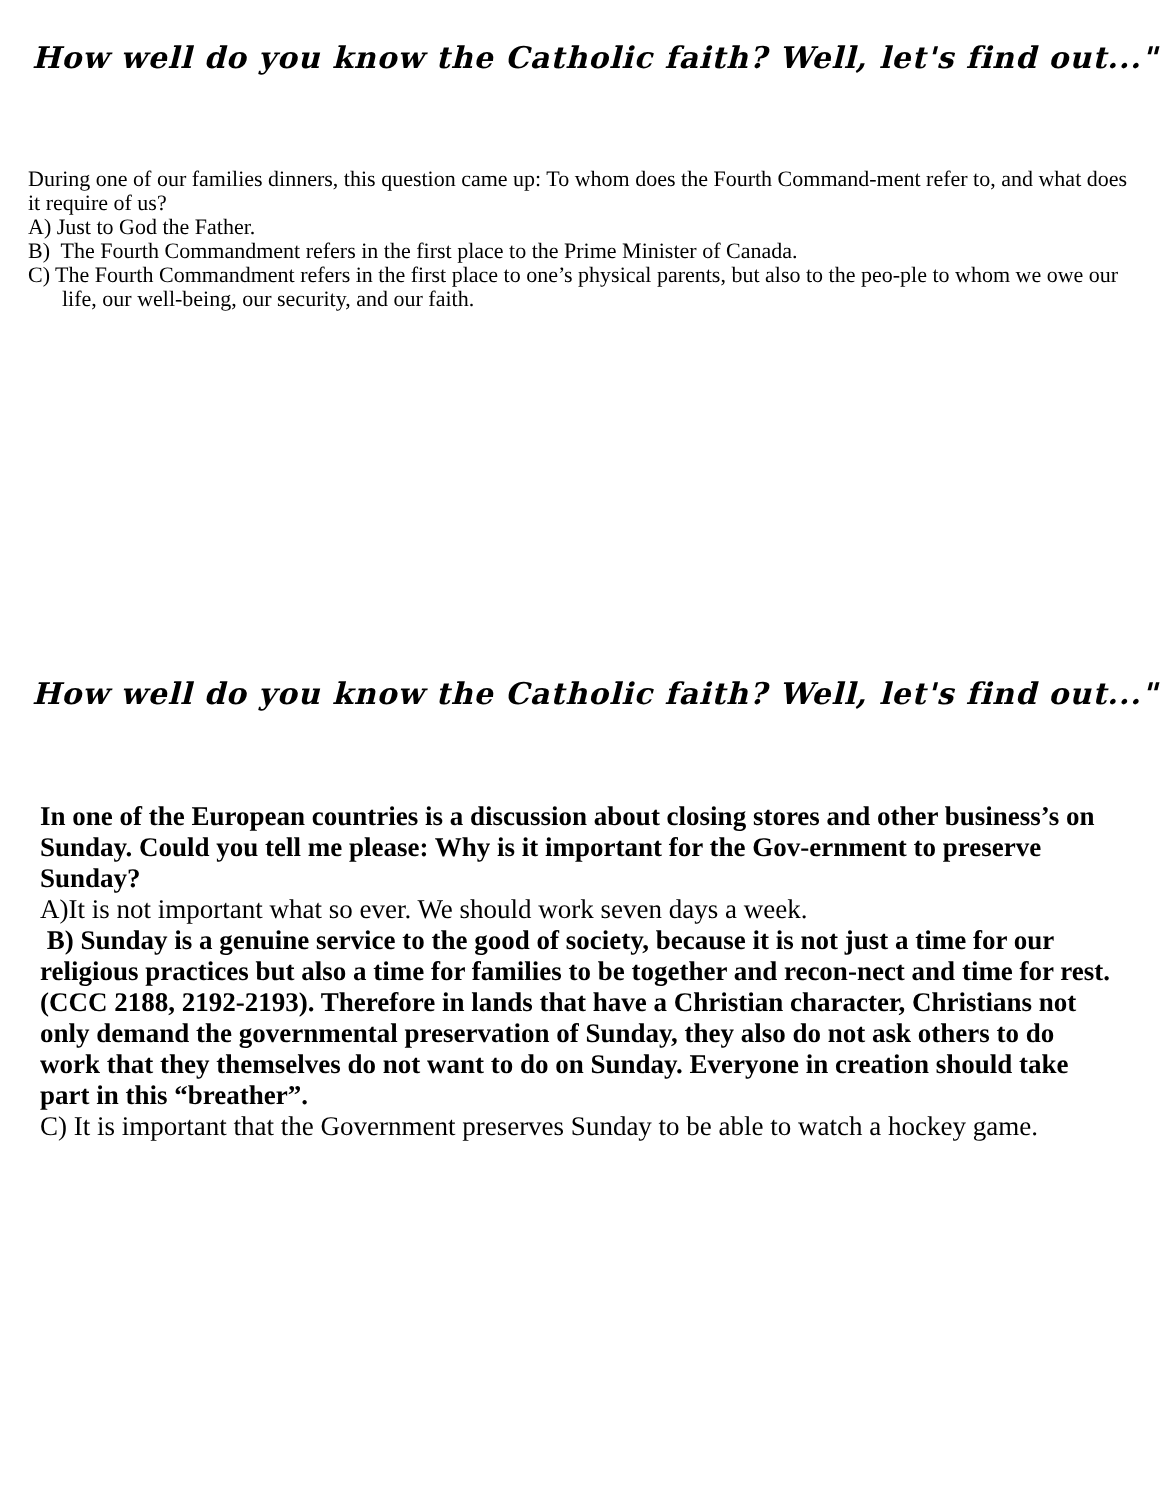How well do you know the Catholic faith? Well, let's find out..."
During one of our families dinners, this question came up: To whom does the Fourth Command-ment refer to, and what does it require of us?
A) Just to God the Father.
B) The Fourth Commandment refers in the first place to the Prime Minister of Canada.
C) The Fourth Commandment refers in the first place to one’s physical parents, but also to the peo-ple to whom we owe our life, our well-being, our security, and our faith.
How well do you know the Catholic faith? Well, let's find out..."
In one of the European countries is a discussion about closing stores and other business’s on Sunday. Could you tell me please: Why is it important for the Gov-ernment to preserve Sunday?
A)It is not important what so ever. We should work seven days a week.
B) Sunday is a genuine service to the good of society, because it is not just a time for our religious practices but also a time for families to be together and recon-nect and time for rest. (CCC 2188, 2192-2193). Therefore in lands that have a Christian character, Christians not only demand the governmental preservation of Sunday, they also do not ask others to do work that they themselves do not want to do on Sunday. Everyone in creation should take part in this “breather”.
C) It is important that the Government preserves Sunday to be able to watch a hockey game.